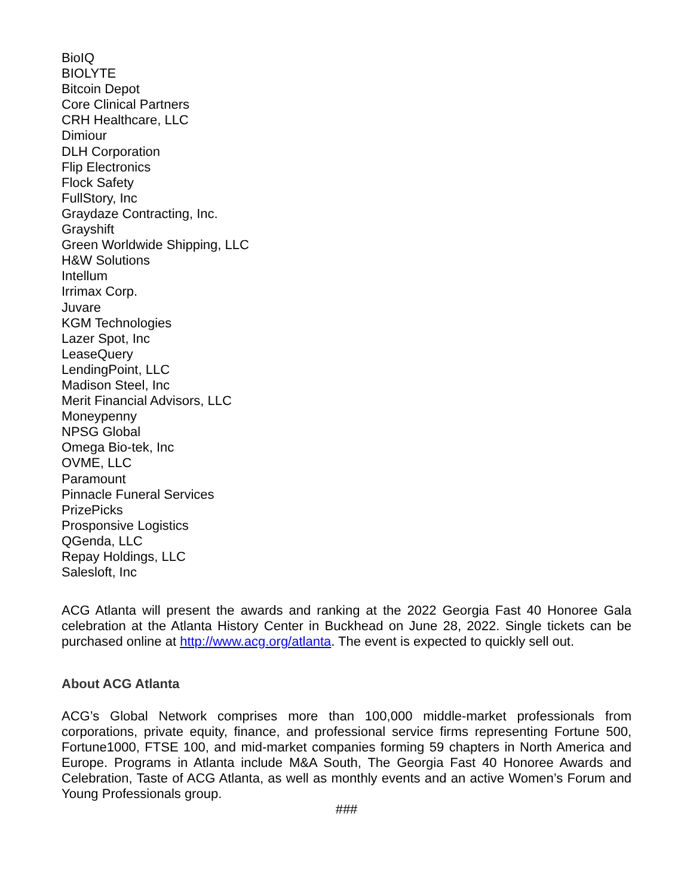BioIQ
BIOLYTE
Bitcoin Depot
Core Clinical Partners
CRH Healthcare, LLC
Dimiour
DLH Corporation
Flip Electronics
Flock Safety
FullStory, Inc
Graydaze Contracting, Inc.
Grayshift
Green Worldwide Shipping, LLC
H&W Solutions
Intellum
Irrimax Corp.
Juvare
KGM Technologies
Lazer Spot, Inc
LeaseQuery
LendingPoint, LLC
Madison Steel, Inc
Merit Financial Advisors, LLC
Moneypenny
NPSG Global
Omega Bio-tek, Inc
OVME, LLC
Paramount
Pinnacle Funeral Services
PrizePicks
Prosponsive Logistics
QGenda, LLC
Repay Holdings, LLC
Salesloft, Inc
ACG Atlanta will present the awards and ranking at the 2022 Georgia Fast 40 Honoree Gala celebration at the Atlanta History Center in Buckhead on June 28, 2022. Single tickets can be purchased online at http://www.acg.org/atlanta. The event is expected to quickly sell out.
About ACG Atlanta
ACG’s Global Network comprises more than 100,000 middle-market professionals from corporations, private equity, finance, and professional service firms representing Fortune 500, Fortune1000, FTSE 100, and mid-market companies forming 59 chapters in North America and Europe. Programs in Atlanta include M&A South, The Georgia Fast 40 Honoree Awards and Celebration, Taste of ACG Atlanta, as well as monthly events and an active Women’s Forum and Young Professionals group.
###